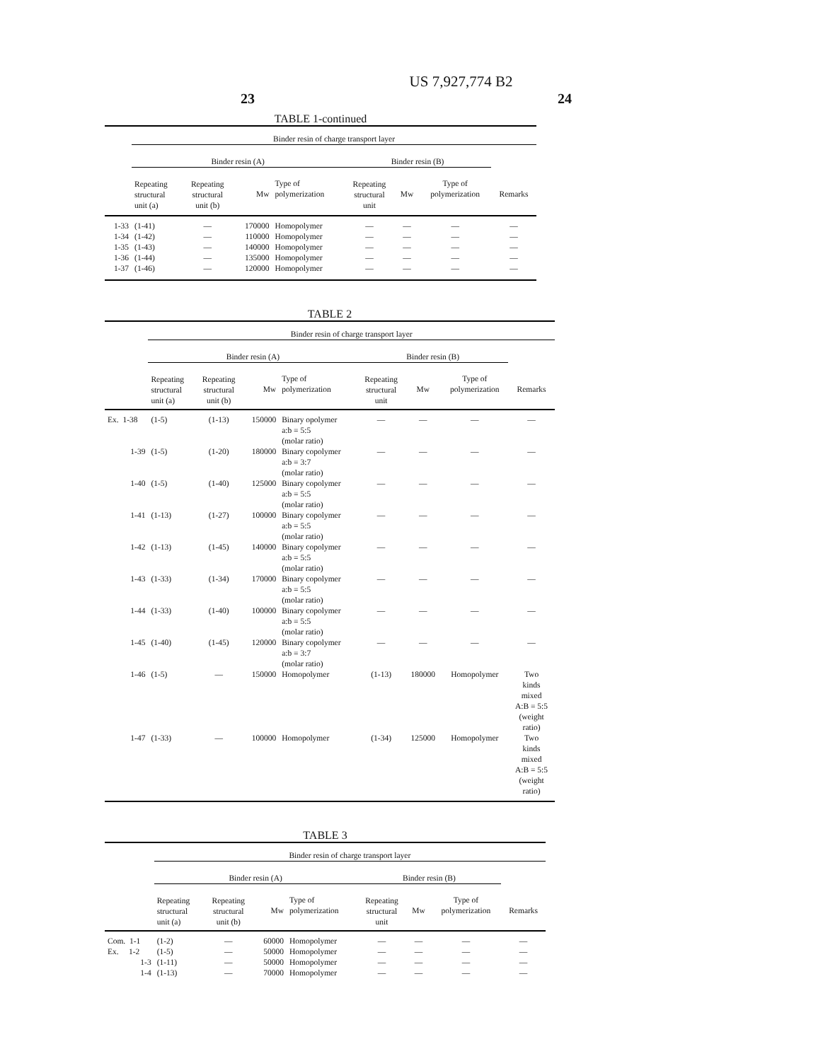US 7,927,774 B2
23 24
TABLE 1-continued
| | Binder resin of charge transport layer | | | | | | | |
| --- | --- | --- | --- | --- | --- | --- | --- | --- |
| | Binder resin (A) | | | | Binder resin (B) | | | |
| | Repeating structural unit (a) | Repeating structural unit (b) | Mw | Type of polymerization | Repeating structural unit | Mw | Type of polymerization | Remarks |
| 1-33 | (1-41) | — | 170000 | Homopolymer | — | — | — | — |
| 1-34 | (1-42) | — | 110000 | Homopolymer | — | — | — | — |
| 1-35 | (1-43) | — | 140000 | Homopolymer | — | — | — | — |
| 1-36 | (1-44) | — | 135000 | Homopolymer | — | — | — | — |
| 1-37 | (1-46) | — | 120000 | Homopolymer | — | — | — | — |
TABLE 2
| | Binder resin of charge transport layer | | | | | | | |
| --- | --- | --- | --- | --- | --- | --- | --- | --- |
| | Binder resin (A) | | | | Binder resin (B) | | | |
| | Repeating structural unit (a) | Repeating structural unit (b) | Mw | Type of polymerization | Repeating structural unit | Mw | Type of polymerization | Remarks |
| Ex. 1-38 | (1-5) | (1-13) | 150000 | Binary opolymer a:b = 5:5 (molar ratio) | — | — | — | — |
| 1-39 | (1-5) | (1-20) | 180000 | Binary copolymer a:b = 3:7 (molar ratio) | — | — | — | — |
| 1-40 | (1-5) | (1-40) | 125000 | Binary copolymer a:b = 5:5 (molar ratio) | — | — | — | — |
| 1-41 | (1-13) | (1-27) | 100000 | Binary copolymer a:b = 5:5 (molar ratio) | — | — | — | — |
| 1-42 | (1-13) | (1-45) | 140000 | Binary copolymer a:b = 5:5 (molar ratio) | — | — | — | — |
| 1-43 | (1-33) | (1-34) | 170000 | Binary copolymer a:b = 5:5 (molar ratio) | — | — | — | — |
| 1-44 | (1-33) | (1-40) | 100000 | Binary copolymer a:b = 5:5 (molar ratio) | — | — | — | — |
| 1-45 | (1-40) | (1-45) | 120000 | Binary copolymer a:b = 3:7 (molar ratio) | — | — | — | — |
| 1-46 | (1-5) | — | 150000 | Homopolymer | (1-13) | 180000 | Homopolymer | Two kinds mixed A:B = 5:5 (weight ratio) |
| 1-47 | (1-33) | — | 100000 | Homopolymer | (1-34) | 125000 | Homopolymer | Two kinds mixed A:B = 5:5 (weight ratio) |
TABLE 3
| | Binder resin of charge transport layer | | | | | | | |
| --- | --- | --- | --- | --- | --- | --- | --- | --- |
| | Binder resin (A) | | | | Binder resin (B) | | | |
| | Repeating structural unit (a) | Repeating structural unit (b) | Mw | Type of polymerization | Repeating structural unit | Mw | Type of polymerization | Remarks |
| Com. 1-1 | (1-2) | — | 60000 | Homopolymer | — | — | — | — |
| Ex. 1-2 | (1-5) | — | 50000 | Homopolymer | — | — | — | — |
| 1-3 | (1-11) | — | 50000 | Homopolymer | — | — | — | — |
| 1-4 | (1-13) | — | 70000 | Homopolymer | — | — | — | — |